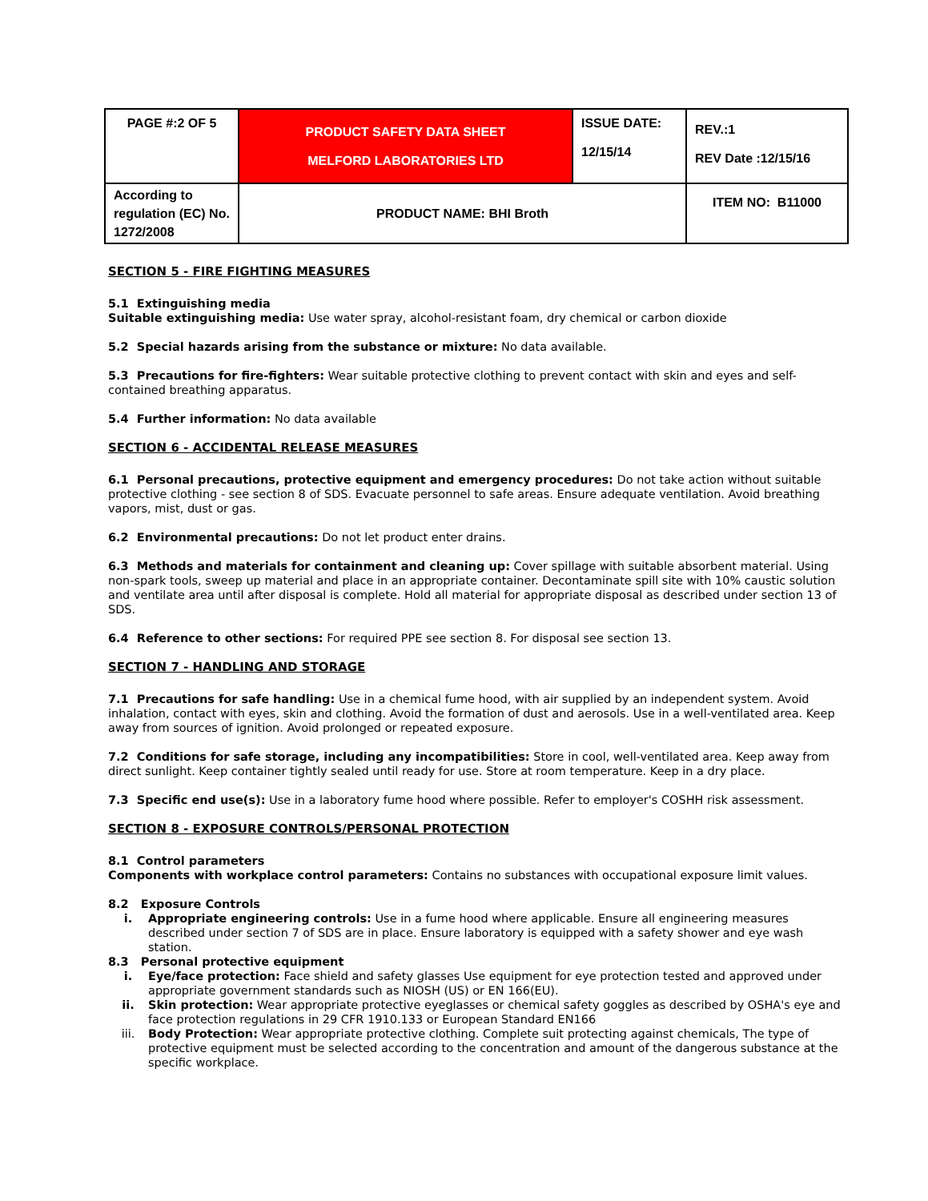| PAGE #:2 OF 5 | PRODUCT SAFETY DATA SHEET MELFORD LABORATORIES LTD | ISSUE DATE: 12/15/14 | REV.:1 REV Date :12/15/16 |
| According to regulation (EC) No. 1272/2008 | PRODUCT NAME: BHI Broth | | ITEM NO: B11000 |
SECTION 5 - FIRE FIGHTING MEASURES
5.1 Extinguishing media
Suitable extinguishing media: Use water spray, alcohol-resistant foam, dry chemical or carbon dioxide
5.2 Special hazards arising from the substance or mixture: No data available.
5.3 Precautions for fire-fighters: Wear suitable protective clothing to prevent contact with skin and eyes and self-contained breathing apparatus.
5.4 Further information: No data available
SECTION 6 - ACCIDENTAL RELEASE MEASURES
6.1 Personal precautions, protective equipment and emergency procedures: Do not take action without suitable protective clothing - see section 8 of SDS. Evacuate personnel to safe areas. Ensure adequate ventilation. Avoid breathing vapors, mist, dust or gas.
6.2 Environmental precautions: Do not let product enter drains.
6.3 Methods and materials for containment and cleaning up: Cover spillage with suitable absorbent material. Using non-spark tools, sweep up material and place in an appropriate container. Decontaminate spill site with 10% caustic solution and ventilate area until after disposal is complete. Hold all material for appropriate disposal as described under section 13 of SDS.
6.4 Reference to other sections: For required PPE see section 8. For disposal see section 13.
SECTION 7 - HANDLING AND STORAGE
7.1 Precautions for safe handling: Use in a chemical fume hood, with air supplied by an independent system. Avoid inhalation, contact with eyes, skin and clothing. Avoid the formation of dust and aerosols. Use in a well-ventilated area. Keep away from sources of ignition. Avoid prolonged or repeated exposure.
7.2 Conditions for safe storage, including any incompatibilities: Store in cool, well-ventilated area. Keep away from direct sunlight. Keep container tightly sealed until ready for use. Store at room temperature. Keep in a dry place.
7.3 Specific end use(s): Use in a laboratory fume hood where possible. Refer to employer's COSHH risk assessment.
SECTION 8 - EXPOSURE CONTROLS/PERSONAL PROTECTION
8.1 Control parameters
Components with workplace control parameters: Contains no substances with occupational exposure limit values.
8.2 Exposure Controls
i. Appropriate engineering controls: Use in a fume hood where applicable. Ensure all engineering measures described under section 7 of SDS are in place. Ensure laboratory is equipped with a safety shower and eye wash station.
8.3 Personal protective equipment
i. Eye/face protection: Face shield and safety glasses Use equipment for eye protection tested and approved under appropriate government standards such as NIOSH (US) or EN 166(EU).
ii. Skin protection: Wear appropriate protective eyeglasses or chemical safety goggles as described by OSHA's eye and face protection regulations in 29 CFR 1910.133 or European Standard EN166
iii. Body Protection: Wear appropriate protective clothing. Complete suit protecting against chemicals, The type of protective equipment must be selected according to the concentration and amount of the dangerous substance at the specific workplace.